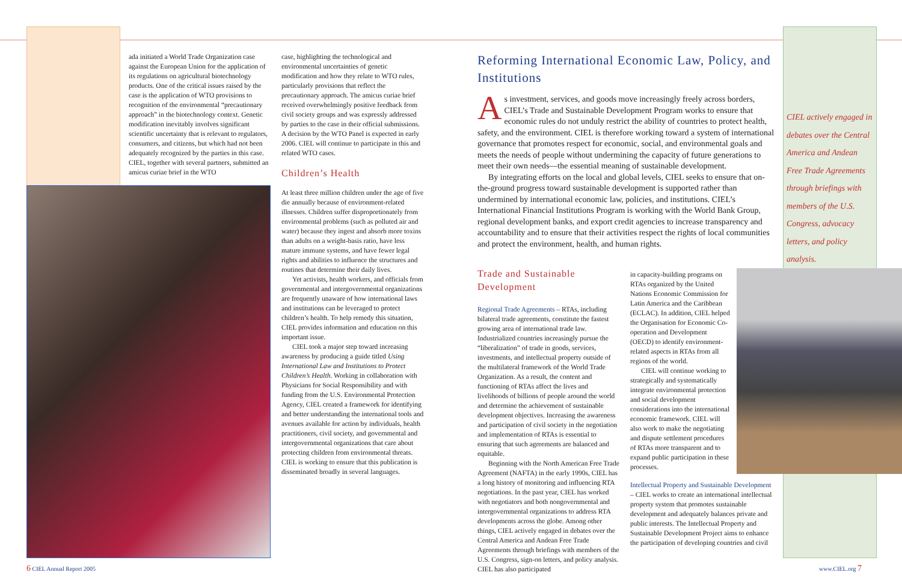ada initiated a World Trade Organization case against the European Union for the application of its regulations on agricultural biotechnology products. One of the critical issues raised by the case is the application of WTO provisions to recognition of the environmental “precautionary approach” in the biotechnology context. Genetic modification inevitably involves significant scientific uncertainty that is relevant to regulators, consumers, and citizens, but which had not been adequately recognized by the parties in this case. CIEL, together with several partners, submitted an amicus curiae brief in the WTO
case, highlighting the technological and environmental uncertainties of genetic modification and how they relate to WTO rules, particularly provisions that reflect the precautionary approach. The amicus curiae brief received overwhelmingly positive feedback from civil society groups and was expressly addressed by parties to the case in their official submissions. A decision by the WTO Panel is expected in early 2006. CIEL will continue to participate in this and related WTO cases.
Children’s Health
At least three million children under the age of five die annually because of environment-related illnesses. Children suffer disproportionately from environmental problems (such as polluted air and water) because they ingest and absorb more toxins than adults on a weight-basis ratio, have less mature immune systems, and have fewer legal rights and abilities to influence the structures and routines that determine their daily lives.
Yet activists, health workers, and officials from governmental and intergovernmental organizations are frequently unaware of how international laws and institutions can be leveraged to protect children’s health. To help remedy this situation, CIEL provides information and education on this important issue.
CIEL took a major step toward increasing awareness by producing a guide titled Using International Law and Institutions to Protect Children’s Health. Working in collaboration with Physicians for Social Responsibility and with funding from the U.S. Environmental Protection Agency, CIEL created a framework for identifying and better understanding the international tools and avenues available for action by individuals, health practitioners, civil society, and governmental and intergovernmental organizations that care about protecting children from environmental threats. CIEL is working to ensure that this publication is disseminated broadly in several languages.
Reforming International Economic Law, Policy, and Institutions
As investment, services, and goods move increasingly freely across borders, CIEL’s Trade and Sustainable Development Program works to ensure that economic rules do not unduly restrict the ability of countries to protect health, safety, and the environment. CIEL is therefore working toward a system of international governance that promotes respect for economic, social, and environmental goals and meets the needs of people without undermining the capacity of future generations to meet their own needs—the essential meaning of sustainable development.
By integrating efforts on the local and global levels, CIEL seeks to ensure that on-the-ground progress toward sustainable development is supported rather than undermined by international economic law, policies, and institutions. CIEL’s International Financial Institutions Program is working with the World Bank Group, regional development banks, and export credit agencies to increase transparency and accountability and to ensure that their activities respect the rights of local communities and protect the environment, health, and human rights.
Trade and Sustainable Development
Regional Trade Agreements – RTAs, including bilateral trade agreements, constitute the fastest growing area of international trade law. Industrialized countries increasingly pursue the “liberalization” of trade in goods, services, investments, and intellectual property outside of the multilateral framework of the World Trade Organization. As a result, the content and functioning of RTAs affect the lives and livelihoods of billions of people around the world and determine the achievement of sustainable development objectives. Increasing the awareness and participation of civil society in the negotiation and implementation of RTAs is essential to ensuring that such agreements are balanced and equitable.
Beginning with the North American Free Trade Agreement (NAFTA) in the early 1990s, CIEL has a long history of monitoring and influencing RTA negotiations. In the past year, CIEL has worked with negotiators and both nongovernmental and intergovernmental organizations to address RTA developments across the globe. Among other things, CIEL actively engaged in debates over the Central America and Andean Free Trade Agreements through briefings with members of the U.S. Congress, sign-on letters, and policy analysis. CIEL has also participated
in capacity-building programs on RTAs organized by the United Nations Economic Commission for Latin America and the Caribbean (ECLAC). In addition, CIEL helped the Organisation for Economic Co-operation and Development (OECD) to identify environment-related aspects in RTAs from all regions of the world.
CIEL will continue working to strategically and systematically integrate environmental protection and social development considerations into the international economic framework. CIEL will also work to make the negotiating and dispute settlement procedures of RTAs more transparent and to expand public participation in these processes.
Intellectual Property and Sustainable Development – CIEL works to create an international intellectual property system that promotes sustainable development and adequately balances private and public interests. The Intellectual Property and Sustainable Development Project aims to enhance the participation of developing countries and civil
CIEL actively engaged in debates over the Central America and Andean Free Trade Agreements through briefings with members of the U.S. Congress, advocacy letters, and policy analysis.
6 CIEL Annual Report 2005 www.CIEL.org 7